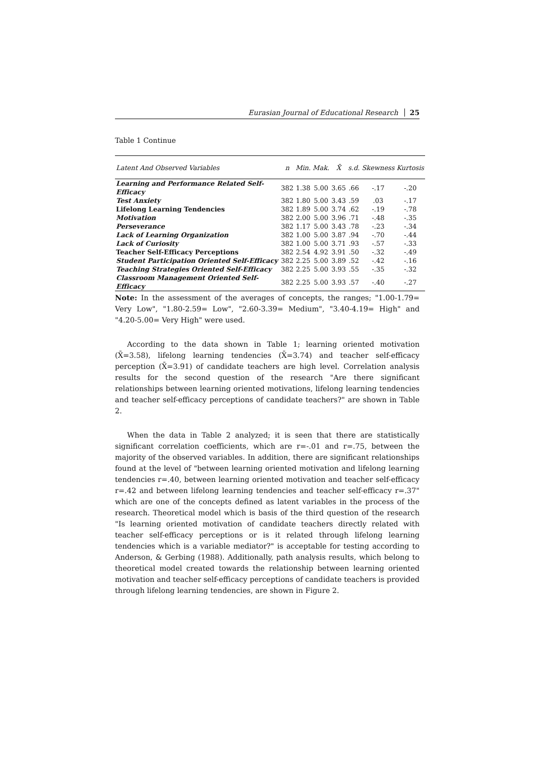Eurasian Journal of Educational Research 25
Table 1 Continue
| Latent And Observed Variables | n | Min. | Mak. | X̄ | s.d. | Skewness | Kurtosis |
| --- | --- | --- | --- | --- | --- | --- | --- |
| Learning and Performance Related Self-Efficacy | 382 | 1.38 | 5.00 | 3.65 | .66 | -.17 | -.20 |
| Test Anxiety | 382 | 1.80 | 5.00 | 3.43 | .59 | .03 | -.17 |
| Lifelong Learning Tendencies | 382 | 1.89 | 5.00 | 3.74 | .62 | -.19 | -.78 |
| Motivation | 382 | 2.00 | 5.00 | 3.96 | .71 | -.48 | -.35 |
| Perseverance | 382 | 1.17 | 5.00 | 3.43 | .78 | -.23 | -.34 |
| Lack of Learning Organization | 382 | 1.00 | 5.00 | 3.87 | .94 | -.70 | -.44 |
| Lack of Curiosity | 382 | 1.00 | 5.00 | 3.71 | .93 | -.57 | -.33 |
| Teacher Self-Efficacy Perceptions | 382 | 2.54 | 4.92 | 3.91 | .50 | -.32 | -.49 |
| Student Participation Oriented Self-Efficacy | 382 | 2.25 | 5.00 | 3.89 | .52 | -.42 | -.16 |
| Teaching Strategies Oriented Self-Efficacy | 382 | 2.25 | 5.00 | 3.93 | .55 | -.35 | -.32 |
| Classroom Management Oriented Self-Efficacy | 382 | 2.25 | 5.00 | 3.93 | .57 | -.40 | -.27 |
Note: In the assessment of the averages of concepts, the ranges; "1.00-1.79= Very Low", "1.80-2.59= Low", "2.60-3.39= Medium", "3.40-4.19= High" and "4.20-5.00= Very High" were used.
According to the data shown in Table 1; learning oriented motivation (X̄=3.58), lifelong learning tendencies (X̄=3.74) and teacher self-efficacy perception (X̄=3.91) of candidate teachers are high level. Correlation analysis results for the second question of the research "Are there significant relationships between learning oriented motivations, lifelong learning tendencies and teacher self-efficacy perceptions of candidate teachers?" are shown in Table 2.
When the data in Table 2 analyzed; it is seen that there are statistically significant correlation coefficients, which are r=-.01 and r=.75, between the majority of the observed variables. In addition, there are significant relationships found at the level of "between learning oriented motivation and lifelong learning tendencies r=.40, between learning oriented motivation and teacher self-efficacy r=.42 and between lifelong learning tendencies and teacher self-efficacy r=.37" which are one of the concepts defined as latent variables in the process of the research. Theoretical model which is basis of the third question of the research "Is learning oriented motivation of candidate teachers directly related with teacher self-efficacy perceptions or is it related through lifelong learning tendencies which is a variable mediator?" is acceptable for testing according to Anderson, & Gerbing (1988). Additionally, path analysis results, which belong to theoretical model created towards the relationship between learning oriented motivation and teacher self-efficacy perceptions of candidate teachers is provided through lifelong learning tendencies, are shown in Figure 2.